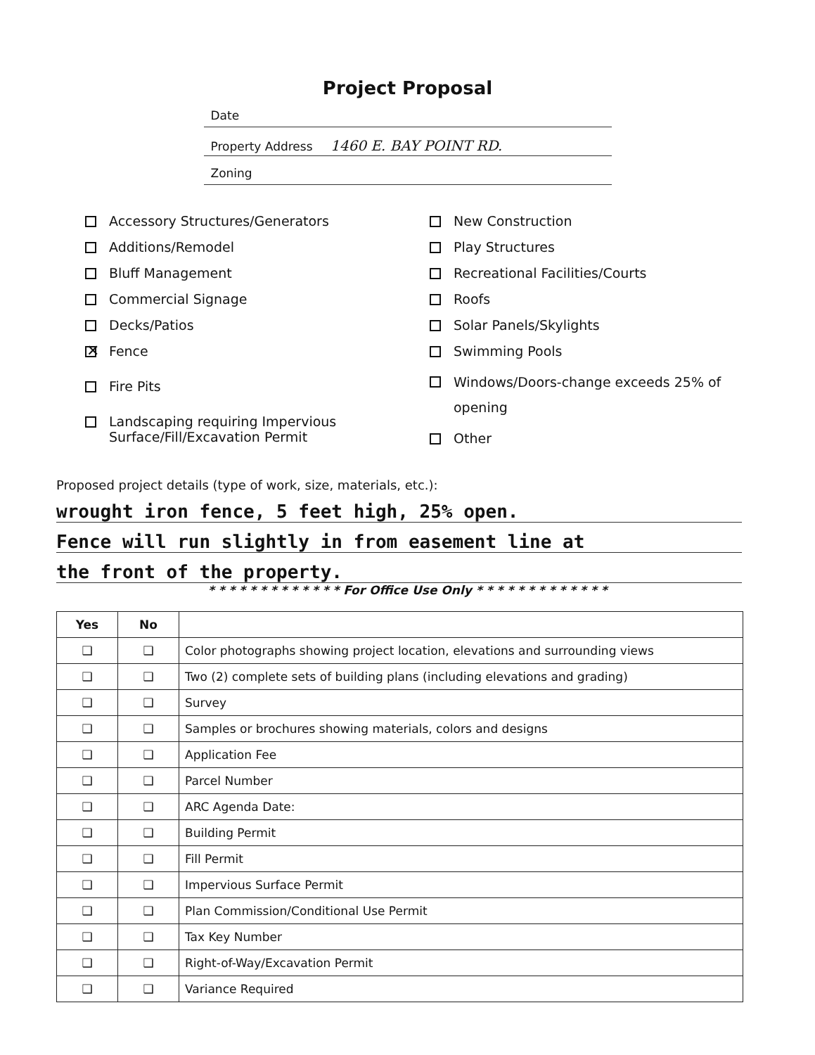Project Proposal
Date
Property Address 1460 E. BAY POINT RD.
Zoning
Accessory Structures/Generators
Additions/Remodel
Bluff Management
Commercial Signage
Decks/Patios
✕ Fence
Fire Pits
Landscaping requiring Impervious
Surface/Fill/Excavation Permit
New Construction
Play Structures
Recreational Facilities/Courts
Roofs
Solar Panels/Skylights
Swimming Pools
Windows/Doors-change exceeds 25% of opening
Other
Proposed project details (type of work, size, materials, etc.):
wrought iron fence, 5 feet high, 25% open.
Fence will run slightly in from easement line at
the front of the property.
* * * * * * * * * * * * * For Office Use Only * * * * * * * * * * * * *
| Yes | No | |
| --- | --- | --- |
| ❑ | ❑ | Color photographs showing project location, elevations and surrounding views |
| ❑ | ❑ | Two (2) complete sets of building plans (including elevations and grading) |
| ❑ | ❑ | Survey |
| ❑ | ❑ | Samples or brochures showing materials, colors and designs |
| ❑ | ❑ | Application Fee |
| ❑ | ❑ | Parcel Number |
| ❑ | ❑ | ARC Agenda Date: |
| ❑ | ❑ | Building Permit |
| ❑ | ❑ | Fill Permit |
| ❑ | ❑ | Impervious Surface Permit |
| ❑ | ❑ | Plan Commission/Conditional Use Permit |
| ❑ | ❑ | Tax Key Number |
| ❑ | ❑ | Right-of-Way/Excavation Permit |
| ❑ | ❑ | Variance Required |